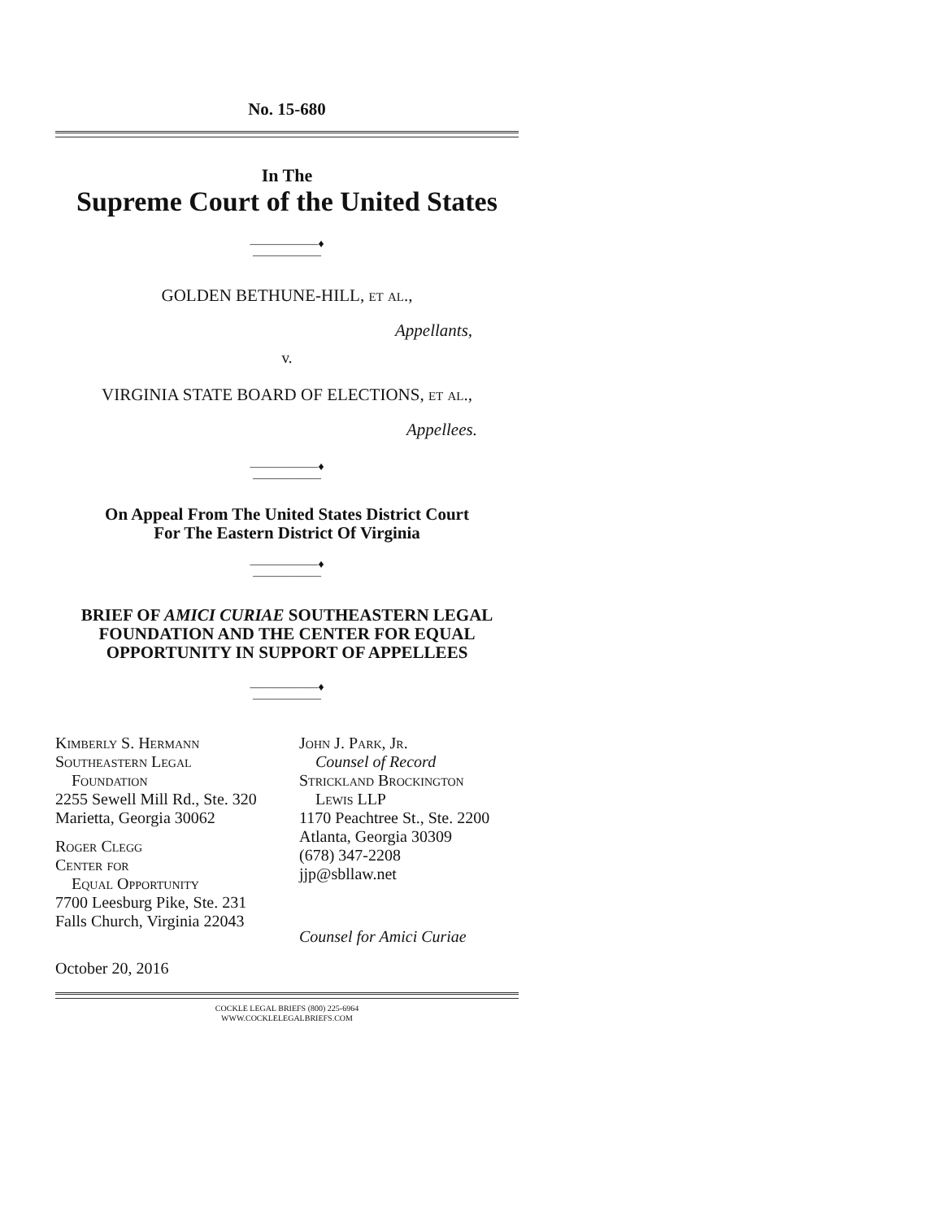No. 15-680
In The
Supreme Court of the United States
——————♦——————
GOLDEN BETHUNE-HILL, et al.,
Appellants,
v.
VIRGINIA STATE BOARD OF ELECTIONS, et al.,
Appellees.
——————♦——————
On Appeal From The United States District Court
For The Eastern District Of Virginia
——————♦——————
BRIEF OF AMICI CURIAE SOUTHEASTERN LEGAL
FOUNDATION AND THE CENTER FOR EQUAL
OPPORTUNITY IN SUPPORT OF APPELLEES
——————♦——————
Kimberly S. Hermann
Southeastern Legal
Foundation
2255 Sewell Mill Rd., Ste. 320
Marietta, Georgia 30062
Roger Clegg
Center for
Equal Opportunity
7700 Leesburg Pike, Ste. 231
Falls Church, Virginia 22043
John J. Park, Jr.
Counsel of Record
Strickland Brockington
Lewis LLP
1170 Peachtree St., Ste. 2200
Atlanta, Georgia 30309
(678) 347-2208
jjp@sbllaw.net
Counsel for Amici Curiae
October 20, 2016
COCKLE LEGAL BRIEFS (800) 225-6964
WWW.COCKLELEGALBRIEFS.COM